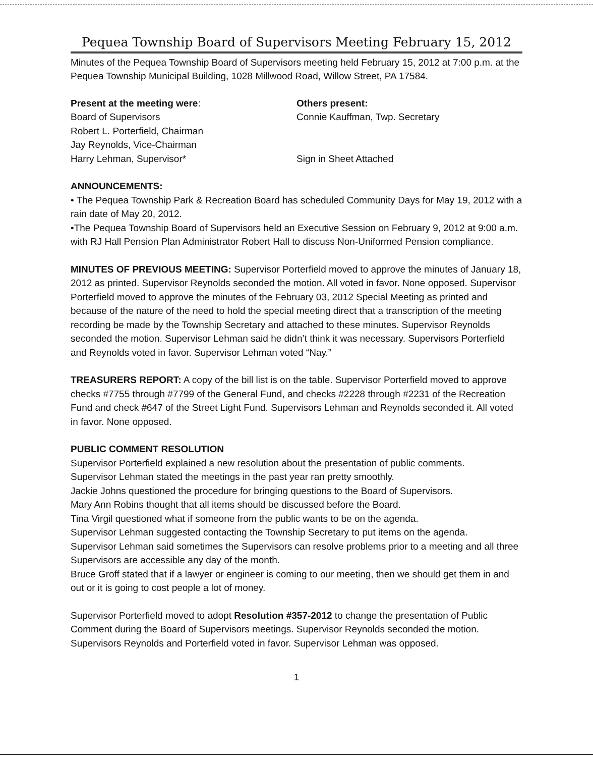Pequea Township Board of Supervisors Meeting February 15, 2012
Minutes of the Pequea Township Board of Supervisors meeting held February 15, 2012 at 7:00 p.m. at the Pequea Township Municipal Building, 1028 Millwood Road, Willow Street, PA 17584.
Present at the meeting were:
Board of Supervisors
Robert L. Porterfield, Chairman
Jay Reynolds, Vice-Chairman
Harry Lehman, Supervisor*
Others present:
Connie Kauffman, Twp. Secretary
Sign in Sheet Attached
ANNOUNCEMENTS:
• The Pequea Township Park & Recreation Board has scheduled Community Days for May 19, 2012 with a rain date of May 20, 2012.
•The Pequea Township Board of Supervisors held an Executive Session on February 9, 2012 at 9:00 a.m. with RJ Hall Pension Plan Administrator Robert Hall to discuss Non-Uniformed Pension compliance.
MINUTES OF PREVIOUS MEETING: Supervisor Porterfield moved to approve the minutes of January 18, 2012 as printed. Supervisor Reynolds seconded the motion. All voted in favor. None opposed. Supervisor Porterfield moved to approve the minutes of the February 03, 2012 Special Meeting as printed and because of the nature of the need to hold the special meeting direct that a transcription of the meeting recording be made by the Township Secretary and attached to these minutes. Supervisor Reynolds seconded the motion. Supervisor Lehman said he didn’t think it was necessary. Supervisors Porterfield and Reynolds voted in favor. Supervisor Lehman voted “Nay.”
TREASURERS REPORT: A copy of the bill list is on the table. Supervisor Porterfield moved to approve checks #7755 through #7799 of the General Fund, and checks #2228 through #2231 of the Recreation Fund and check #647 of the Street Light Fund. Supervisors Lehman and Reynolds seconded it. All voted in favor. None opposed.
PUBLIC COMMENT RESOLUTION
Supervisor Porterfield explained a new resolution about the presentation of public comments.
Supervisor Lehman stated the meetings in the past year ran pretty smoothly.
Jackie Johns questioned the procedure for bringing questions to the Board of Supervisors.
Mary Ann Robins thought that all items should be discussed before the Board.
Tina Virgil questioned what if someone from the public wants to be on the agenda.
Supervisor Lehman suggested contacting the Township Secretary to put items on the agenda.
Supervisor Lehman said sometimes the Supervisors can resolve problems prior to a meeting and all three Supervisors are accessible any day of the month.
Bruce Groff stated that if a lawyer or engineer is coming to our meeting, then we should get them in and out or it is going to cost people a lot of money.
Supervisor Porterfield moved to adopt Resolution #357-2012 to change the presentation of Public Comment during the Board of Supervisors meetings. Supervisor Reynolds seconded the motion. Supervisors Reynolds and Porterfield voted in favor. Supervisor Lehman was opposed.
1